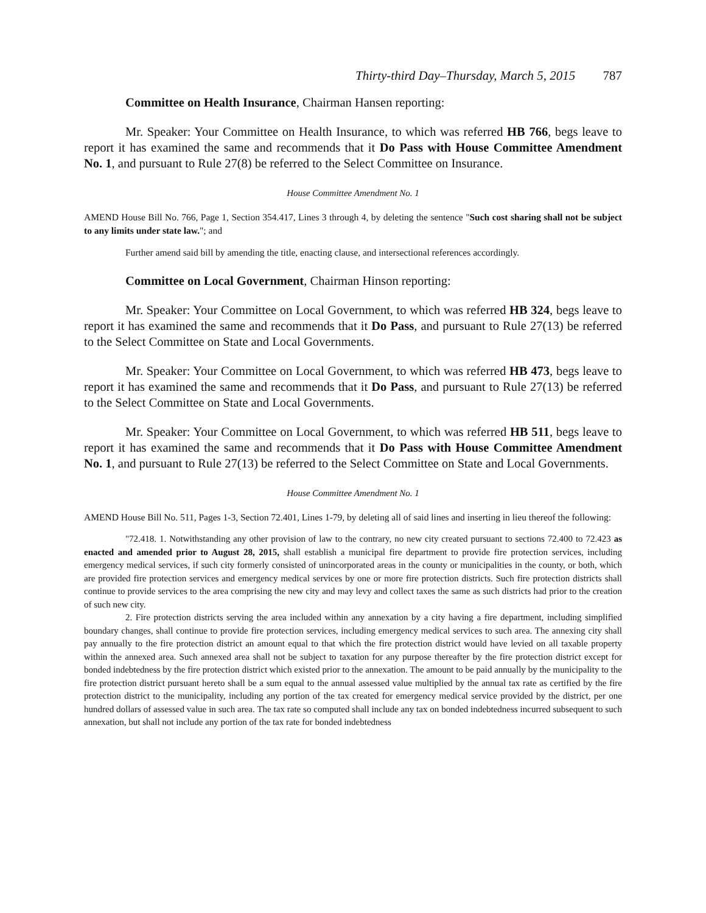Thirty-third Day–Thursday, March 5, 2015 787
Committee on Health Insurance, Chairman Hansen reporting:
Mr. Speaker: Your Committee on Health Insurance, to which was referred HB 766, begs leave to report it has examined the same and recommends that it Do Pass with House Committee Amendment No. 1, and pursuant to Rule 27(8) be referred to the Select Committee on Insurance.
House Committee Amendment No. 1
AMEND House Bill No. 766, Page 1, Section 354.417, Lines 3 through 4, by deleting the sentence "Such cost sharing shall not be subject to any limits under state law."; and
Further amend said bill by amending the title, enacting clause, and intersectional references accordingly.
Committee on Local Government, Chairman Hinson reporting:
Mr. Speaker: Your Committee on Local Government, to which was referred HB 324, begs leave to report it has examined the same and recommends that it Do Pass, and pursuant to Rule 27(13) be referred to the Select Committee on State and Local Governments.
Mr. Speaker: Your Committee on Local Government, to which was referred HB 473, begs leave to report it has examined the same and recommends that it Do Pass, and pursuant to Rule 27(13) be referred to the Select Committee on State and Local Governments.
Mr. Speaker: Your Committee on Local Government, to which was referred HB 511, begs leave to report it has examined the same and recommends that it Do Pass with House Committee Amendment No. 1, and pursuant to Rule 27(13) be referred to the Select Committee on State and Local Governments.
House Committee Amendment No. 1
AMEND House Bill No. 511, Pages 1-3, Section 72.401, Lines 1-79, by deleting all of said lines and inserting in lieu thereof the following:
"72.418. 1. Notwithstanding any other provision of law to the contrary, no new city created pursuant to sections 72.400 to 72.423 as enacted and amended prior to August 28, 2015, shall establish a municipal fire department to provide fire protection services, including emergency medical services, if such city formerly consisted of unincorporated areas in the county or municipalities in the county, or both, which are provided fire protection services and emergency medical services by one or more fire protection districts. Such fire protection districts shall continue to provide services to the area comprising the new city and may levy and collect taxes the same as such districts had prior to the creation of such new city.
2. Fire protection districts serving the area included within any annexation by a city having a fire department, including simplified boundary changes, shall continue to provide fire protection services, including emergency medical services to such area. The annexing city shall pay annually to the fire protection district an amount equal to that which the fire protection district would have levied on all taxable property within the annexed area. Such annexed area shall not be subject to taxation for any purpose thereafter by the fire protection district except for bonded indebtedness by the fire protection district which existed prior to the annexation. The amount to be paid annually by the municipality to the fire protection district pursuant hereto shall be a sum equal to the annual assessed value multiplied by the annual tax rate as certified by the fire protection district to the municipality, including any portion of the tax created for emergency medical service provided by the district, per one hundred dollars of assessed value in such area. The tax rate so computed shall include any tax on bonded indebtedness incurred subsequent to such annexation, but shall not include any portion of the tax rate for bonded indebtedness